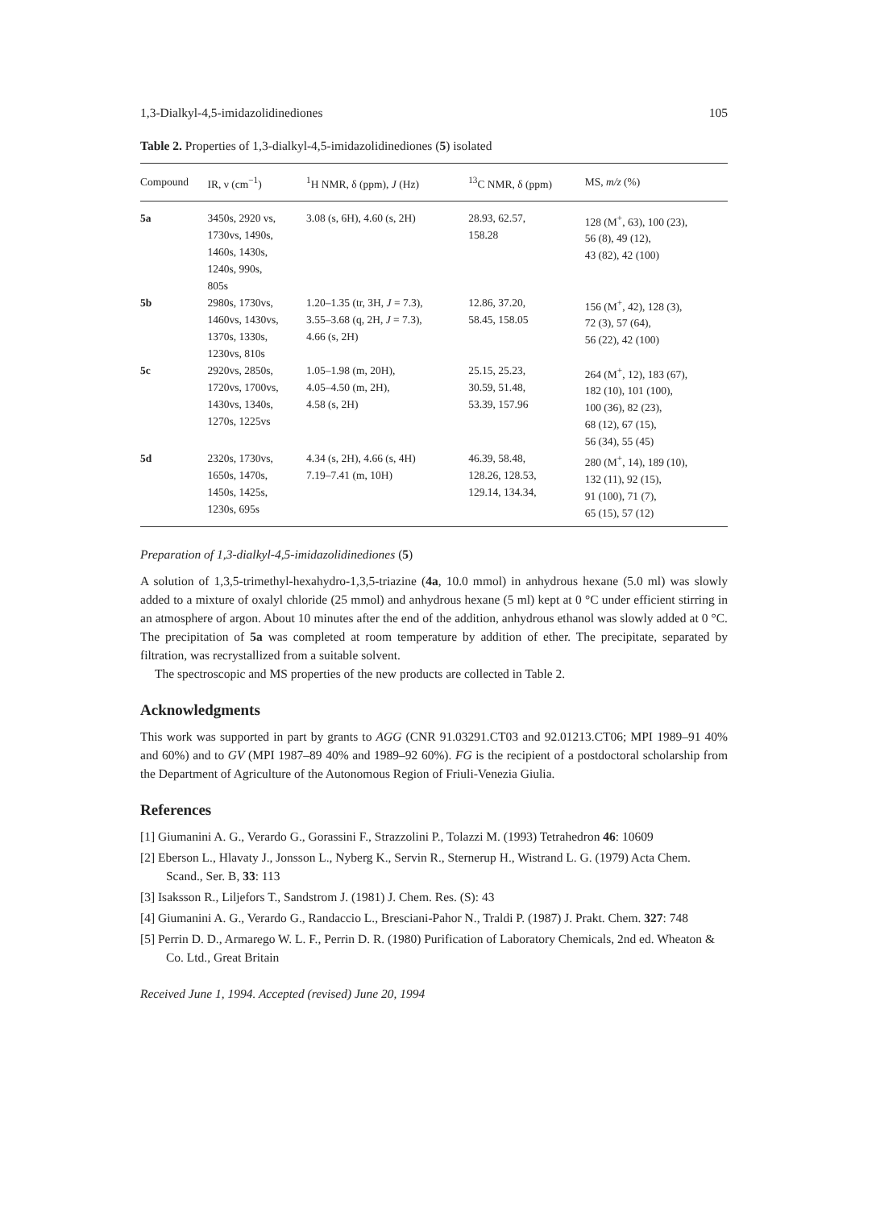1,3-Dialkyl-4,5-imidazolidinediones 105
Table 2. Properties of 1,3-dialkyl-4,5-imidazolidinediones (5) isolated
| Compound | IR, ν (cm<sup>−1</sup>) | <sup>1</sup>H NMR, δ (ppm), J (Hz) | <sup>13</sup>C NMR, δ (ppm) | MS, m/z (%) |
| --- | --- | --- | --- | --- |
| 5a | 3450s, 2920 vs, 1730vs, 1490s, 1460s, 1430s, 1240s, 990s, 805s | 3.08 (s, 6H), 4.60 (s, 2H) | 28.93, 62.57, 158.28 | 128 (M<sup>+</sup>, 63), 100 (23), 56 (8), 49 (12), 43 (82), 42 (100) |
| 5b | 2980s, 1730vs, 1460vs, 1430vs, 1370s, 1330s, 1230vs, 810s | 1.20–1.35 (tr, 3H, J = 7.3), 3.55–3.68 (q, 2H, J = 7.3), 4.66 (s, 2H) | 12.86, 37.20, 58.45, 158.05 | 156 (M<sup>+</sup>, 42), 128 (3), 72 (3), 57 (64), 56 (22), 42 (100) |
| 5c | 2920vs, 2850s, 1720vs, 1700vs, 1430vs, 1340s, 1270s, 1225vs | 1.05–1.98 (m, 20H), 4.05–4.50 (m, 2H), 4.58 (s, 2H) | 25.15, 25.23, 30.59, 51.48, 53.39, 157.96 | 264 (M<sup>+</sup>, 12), 183 (67), 182 (10), 101 (100), 100 (36), 82 (23), 68 (12), 67 (15), 56 (34), 55 (45) |
| 5d | 2320s, 1730vs, 1650s, 1470s, 1450s, 1425s, 1230s, 695s | 4.34 (s, 2H), 4.66 (s, 4H) 7.19–7.41 (m, 10H) | 46.39, 58.48, 128.26, 128.53, 129.14, 134.34, | 280 (M<sup>+</sup>, 14), 189 (10), 132 (11), 92 (15), 91 (100), 71 (7), 65 (15), 57 (12) |
Preparation of 1,3-dialkyl-4,5-imidazolidinediones (5)
A solution of 1,3,5-trimethyl-hexahydro-1,3,5-triazine (4a, 10.0 mmol) in anhydrous hexane (5.0 ml) was slowly added to a mixture of oxalyl chloride (25 mmol) and anhydrous hexane (5 ml) kept at 0 °C under efficient stirring in an atmosphere of argon. About 10 minutes after the end of the addition, anhydrous ethanol was slowly added at 0 °C. The precipitation of 5a was completed at room temperature by addition of ether. The precipitate, separated by filtration, was recrystallized from a suitable solvent.
The spectroscopic and MS properties of the new products are collected in Table 2.
Acknowledgments
This work was supported in part by grants to AGG (CNR 91.03291.CT03 and 92.01213.CT06; MPI 1989–91 40% and 60%) and to GV (MPI 1987–89 40% and 1989–92 60%). FG is the recipient of a postdoctoral scholarship from the Department of Agriculture of the Autonomous Region of Friuli-Venezia Giulia.
References
[1] Giumanini A. G., Verardo G., Gorassini F., Strazzolini P., Tolazzi M. (1993) Tetrahedron 46: 10609
[2] Eberson L., Hlavaty J., Jonsson L., Nyberg K., Servin R., Sternerup H., Wistrand L. G. (1979) Acta Chem. Scand., Ser. B, 33: 113
[3] Isaksson R., Liljefors T., Sandstrom J. (1981) J. Chem. Res. (S): 43
[4] Giumanini A. G., Verardo G., Randaccio L., Bresciani-Pahor N., Traldi P. (1987) J. Prakt. Chem. 327: 748
[5] Perrin D. D., Armarego W. L. F., Perrin D. R. (1980) Purification of Laboratory Chemicals, 2nd ed. Wheaton & Co. Ltd., Great Britain
Received June 1, 1994. Accepted (revised) June 20, 1994